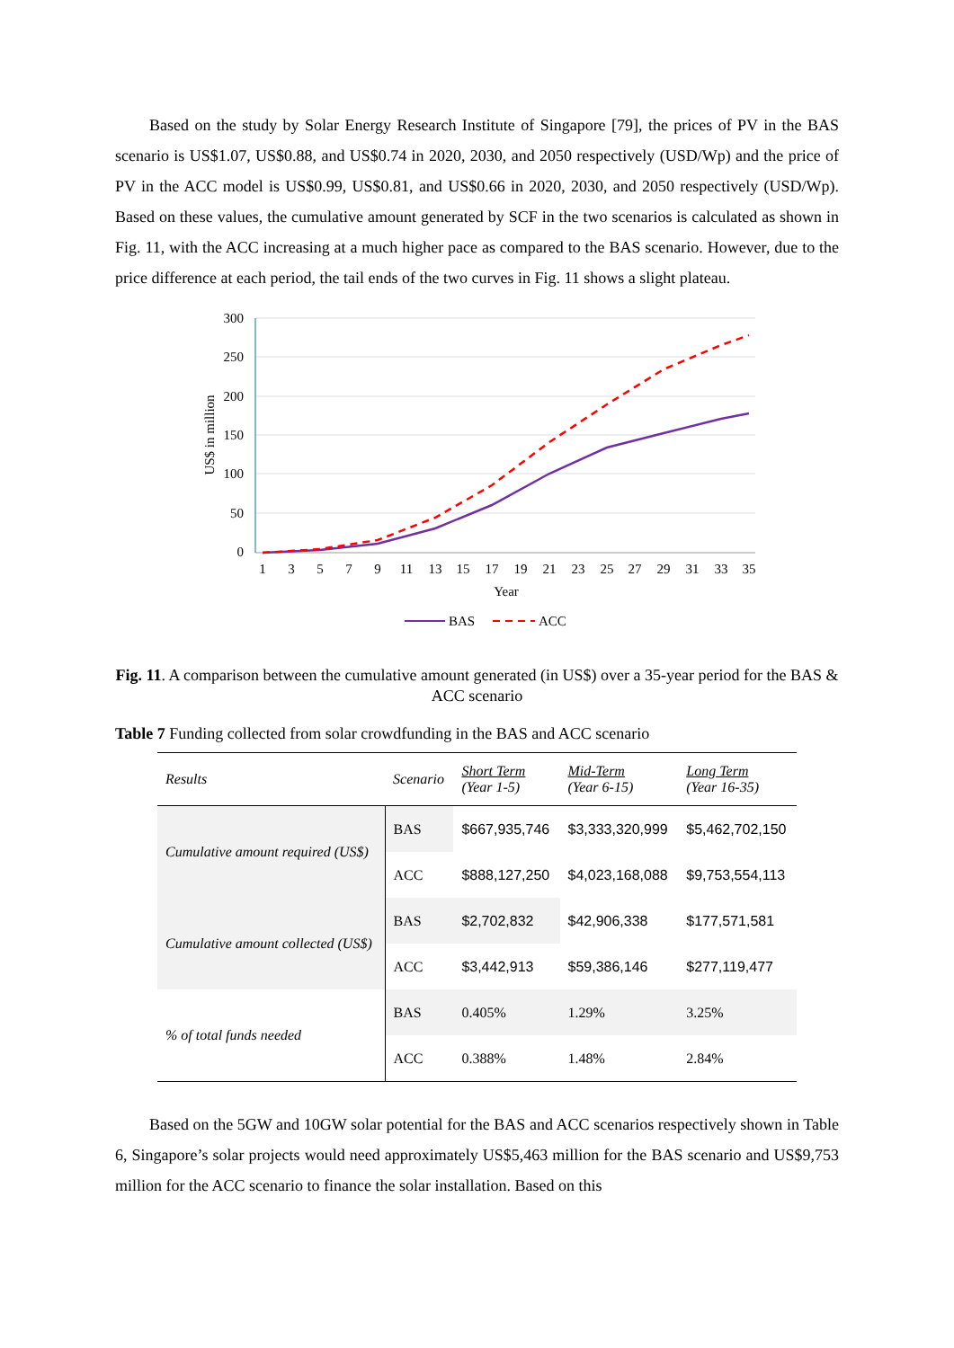Based on the study by Solar Energy Research Institute of Singapore [79], the prices of PV in the BAS scenario is US$1.07, US$0.88, and US$0.74 in 2020, 2030, and 2050 respectively (USD/Wp) and the price of PV in the ACC model is US$0.99, US$0.81, and US$0.66 in 2020, 2030, and 2050 respectively (USD/Wp). Based on these values, the cumulative amount generated by SCF in the two scenarios is calculated as shown in Fig. 11, with the ACC increasing at a much higher pace as compared to the BAS scenario. However, due to the price difference at each period, the tail ends of the two curves in Fig. 11 shows a slight plateau.
300
250
200
150
100
50
0
US$ in million
1
3
5
7
9
11
13
15
17
19
21
23
25
27
29
31
33
35
Year
BAS
ACC
Fig. 11. A comparison between the cumulative amount generated (in US$) over a 35-year period for the BAS & ACC scenario
Table 7 Funding collected from solar crowdfunding in the BAS and ACC scenario
| Results | Scenario | Short Term (Year 1-5) | Mid-Term (Year 6-15) | Long Term (Year 16-35) |
| --- | --- | --- | --- | --- |
| Cumulative amount required (US$) | BAS | $667,935,746 | $3,333,320,999 | $5,462,702,150 |
| | ACC | $888,127,250 | $4,023,168,088 | $9,753,554,113 |
| Cumulative amount collected (US$) | BAS | $2,702,832 | $42,906,338 | $177,571,581 |
| | ACC | $3,442,913 | $59,386,146 | $277,119,477 |
| % of total funds needed | BAS | 0.405% | 1.29% | 3.25% |
| | ACC | 0.388% | 1.48% | 2.84% |
Based on the 5GW and 10GW solar potential for the BAS and ACC scenarios respectively shown in Table 6, Singapore’s solar projects would need approximately US$5,463 million for the BAS scenario and US$9,753 million for the ACC scenario to finance the solar installation. Based on this